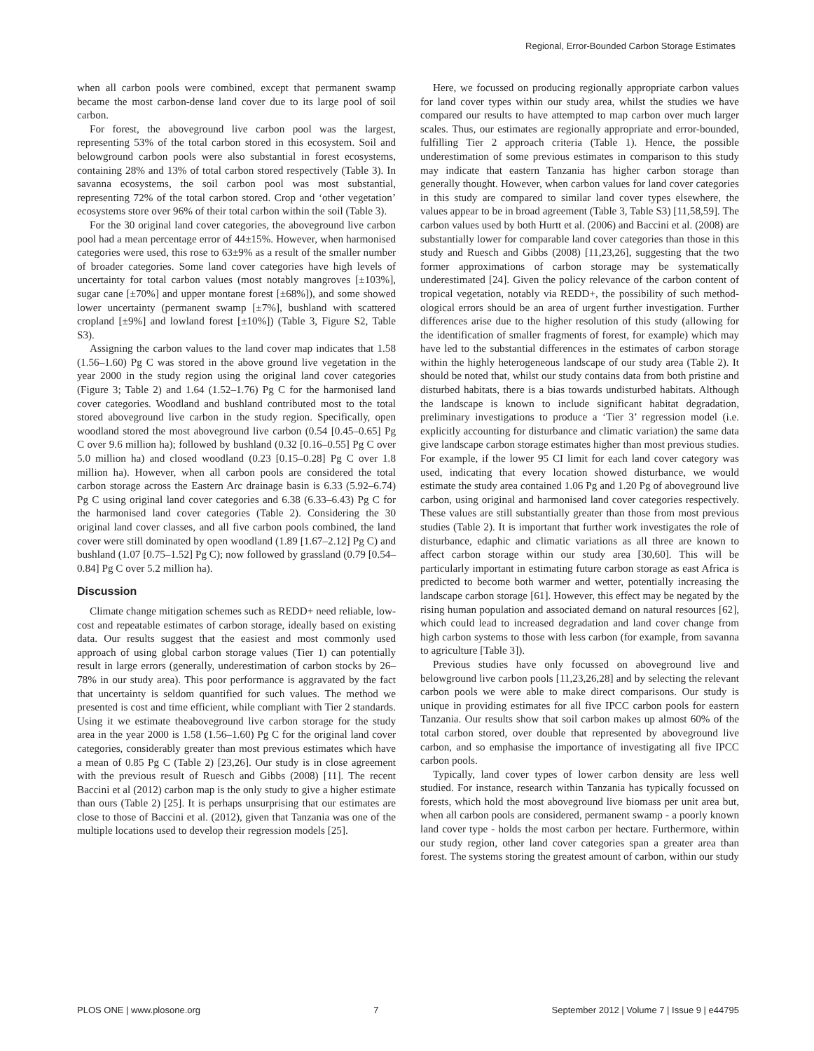Regional, Error-Bounded Carbon Storage Estimates
when all carbon pools were combined, except that permanent swamp became the most carbon-dense land cover due to its large pool of soil carbon.
For forest, the aboveground live carbon pool was the largest, representing 53% of the total carbon stored in this ecosystem. Soil and belowground carbon pools were also substantial in forest ecosystems, containing 28% and 13% of total carbon stored respectively (Table 3). In savanna ecosystems, the soil carbon pool was most substantial, representing 72% of the total carbon stored. Crop and ‘other vegetation’ ecosystems store over 96% of their total carbon within the soil (Table 3).
For the 30 original land cover categories, the aboveground live carbon pool had a mean percentage error of 44±15%. However, when harmonised categories were used, this rose to 63±9% as a result of the smaller number of broader categories. Some land cover categories have high levels of uncertainty for total carbon values (most notably mangroves [±103%], sugar cane [±70%] and upper montane forest [±68%]), and some showed lower uncertainty (permanent swamp [±7%], bushland with scattered cropland [±9%] and lowland forest [±10%]) (Table 3, Figure S2, Table S3).
Assigning the carbon values to the land cover map indicates that 1.58 (1.56–1.60) Pg C was stored in the above ground live vegetation in the year 2000 in the study region using the original land cover categories (Figure 3; Table 2) and 1.64 (1.52–1.76) Pg C for the harmonised land cover categories. Woodland and bushland contributed most to the total stored aboveground live carbon in the study region. Specifically, open woodland stored the most aboveground live carbon (0.54 [0.45–0.65] Pg C over 9.6 million ha); followed by bushland (0.32 [0.16–0.55] Pg C over 5.0 million ha) and closed woodland (0.23 [0.15–0.28] Pg C over 1.8 million ha). However, when all carbon pools are considered the total carbon storage across the Eastern Arc drainage basin is 6.33 (5.92–6.74) Pg C using original land cover categories and 6.38 (6.33–6.43) Pg C for the harmonised land cover categories (Table 2). Considering the 30 original land cover classes, and all five carbon pools combined, the land cover were still dominated by open woodland (1.89 [1.67–2.12] Pg C) and bushland (1.07 [0.75–1.52] Pg C); now followed by grassland (0.79 [0.54–0.84] Pg C over 5.2 million ha).
Discussion
Climate change mitigation schemes such as REDD+ need reliable, low-cost and repeatable estimates of carbon storage, ideally based on existing data. Our results suggest that the easiest and most commonly used approach of using global carbon storage values (Tier 1) can potentially result in large errors (generally, underestimation of carbon stocks by 26–78% in our study area). This poor performance is aggravated by the fact that uncertainty is seldom quantified for such values. The method we presented is cost and time efficient, while compliant with Tier 2 standards. Using it we estimate theaboveground live carbon storage for the study area in the year 2000 is 1.58 (1.56–1.60) Pg C for the original land cover categories, considerably greater than most previous estimates which have a mean of 0.85 Pg C (Table 2) [23,26]. Our study is in close agreement with the previous result of Ruesch and Gibbs (2008) [11]. The recent Baccini et al (2012) carbon map is the only study to give a higher estimate than ours (Table 2) [25]. It is perhaps unsurprising that our estimates are close to those of Baccini et al. (2012), given that Tanzania was one of the multiple locations used to develop their regression models [25].
Here, we focussed on producing regionally appropriate carbon values for land cover types within our study area, whilst the studies we have compared our results to have attempted to map carbon over much larger scales. Thus, our estimates are regionally appropriate and error-bounded, fulfilling Tier 2 approach criteria (Table 1). Hence, the possible underestimation of some previous estimates in comparison to this study may indicate that eastern Tanzania has higher carbon storage than generally thought. However, when carbon values for land cover categories in this study are compared to similar land cover types elsewhere, the values appear to be in broad agreement (Table 3, Table S3) [11,58,59]. The carbon values used by both Hurtt et al. (2006) and Baccini et al. (2008) are substantially lower for comparable land cover categories than those in this study and Ruesch and Gibbs (2008) [11,23,26], suggesting that the two former approximations of carbon storage may be systematically underestimated [24]. Given the policy relevance of the carbon content of tropical vegetation, notably via REDD+, the possibility of such method-ological errors should be an area of urgent further investigation. Further differences arise due to the higher resolution of this study (allowing for the identification of smaller fragments of forest, for example) which may have led to the substantial differences in the estimates of carbon storage within the highly heterogeneous landscape of our study area (Table 2). It should be noted that, whilst our study contains data from both pristine and disturbed habitats, there is a bias towards undisturbed habitats. Although the landscape is known to include significant habitat degradation, preliminary investigations to produce a ‘Tier 3’ regression model (i.e. explicitly accounting for disturbance and climatic variation) the same data give landscape carbon storage estimates higher than most previous studies. For example, if the lower 95 CI limit for each land cover category was used, indicating that every location showed disturbance, we would estimate the study area contained 1.06 Pg and 1.20 Pg of aboveground live carbon, using original and harmonised land cover categories respectively. These values are still substantially greater than those from most previous studies (Table 2). It is important that further work investigates the role of disturbance, edaphic and climatic variations as all three are known to affect carbon storage within our study area [30,60]. This will be particularly important in estimating future carbon storage as east Africa is predicted to become both warmer and wetter, potentially increasing the landscape carbon storage [61]. However, this effect may be negated by the rising human population and associated demand on natural resources [62], which could lead to increased degradation and land cover change from high carbon systems to those with less carbon (for example, from savanna to agriculture [Table 3]).
Previous studies have only focussed on aboveground live and belowground live carbon pools [11,23,26,28] and by selecting the relevant carbon pools we were able to make direct comparisons. Our study is unique in providing estimates for all five IPCC carbon pools for eastern Tanzania. Our results show that soil carbon makes up almost 60% of the total carbon stored, over double that represented by aboveground live carbon, and so emphasise the importance of investigating all five IPCC carbon pools.
Typically, land cover types of lower carbon density are less well studied. For instance, research within Tanzania has typically focussed on forests, which hold the most aboveground live biomass per unit area but, when all carbon pools are considered, permanent swamp - a poorly known land cover type - holds the most carbon per hectare. Furthermore, within our study region, other land cover categories span a greater area than forest. The systems storing the greatest amount of carbon, within our study
PLOS ONE | www.plosone.org 7 September 2012 | Volume 7 | Issue 9 | e44795